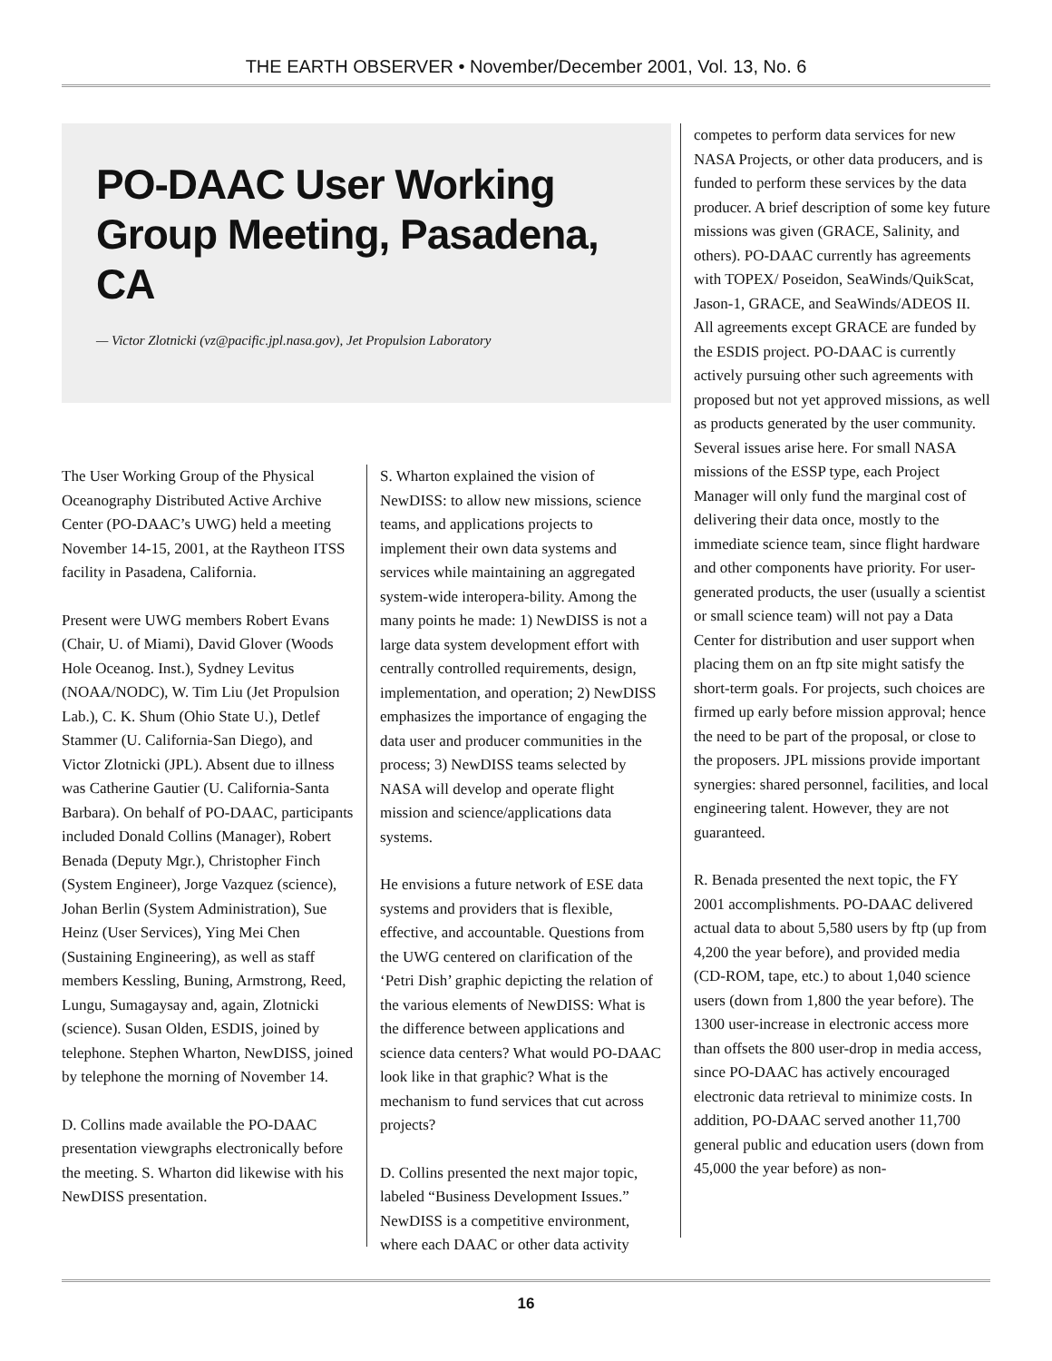THE EARTH OBSERVER • November/December 2001, Vol. 13, No. 6
PO-DAAC User Working Group Meeting, Pasadena, CA
— Victor Zlotnicki (vz@pacific.jpl.nasa.gov), Jet Propulsion Laboratory
The User Working Group of the Physical Oceanography Distributed Active Archive Center (PO-DAAC’s UWG) held a meeting November 14-15, 2001, at the Raytheon ITSS facility in Pasadena, California.
Present were UWG members Robert Evans (Chair, U. of Miami), David Glover (Woods Hole Oceanog. Inst.), Sydney Levitus (NOAA/NODC), W. Tim Liu (Jet Propulsion Lab.), C. K. Shum (Ohio State U.), Detlef Stammer (U. California-San Diego), and Victor Zlotnicki (JPL). Absent due to illness was Catherine Gautier (U. California-Santa Barbara). On behalf of PO-DAAC, participants included Donald Collins (Manager), Robert Benada (Deputy Mgr.), Christopher Finch (System Engineer), Jorge Vazquez (science), Johan Berlin (System Administration), Sue Heinz (User Services), Ying Mei Chen (Sustaining Engineering), as well as staff members Kessling, Buning, Armstrong, Reed, Lungu, Sumagaysay and, again, Zlotnicki (science). Susan Olden, ESDIS, joined by telephone. Stephen Wharton, NewDISS, joined by telephone the morning of November 14.
D. Collins made available the PO-DAAC presentation viewgraphs electronically before the meeting. S. Wharton did likewise with his NewDISS presentation.
S. Wharton explained the vision of NewDISS: to allow new missions, science teams, and applications projects to implement their own data systems and services while maintaining an aggregated system-wide interopera-bility. Among the many points he made: 1) NewDISS is not a large data system development effort with centrally controlled requirements, design, implementation, and operation; 2) NewDISS emphasizes the importance of engaging the data user and producer communities in the process; 3) NewDISS teams selected by NASA will develop and operate flight mission and science/applications data systems.
He envisions a future network of ESE data systems and providers that is flexible, effective, and accountable. Questions from the UWG centered on clarification of the ‘Petri Dish’ graphic depicting the relation of the various elements of NewDISS: What is the difference between applications and science data centers? What would PO-DAAC look like in that graphic? What is the mechanism to fund services that cut across projects?
D. Collins presented the next major topic, labeled “Business Development Issues.” NewDISS is a competitive environment, where each DAAC or other data activity
competes to perform data services for new NASA Projects, or other data producers, and is funded to perform these services by the data producer. A brief description of some key future missions was given (GRACE, Salinity, and others). PO-DAAC currently has agreements with TOPEX/ Poseidon, SeaWinds/QuikScat, Jason-1, GRACE, and SeaWinds/ADEOS II. All agreements except GRACE are funded by the ESDIS project. PO-DAAC is currently actively pursuing other such agreements with proposed but not yet approved missions, as well as products generated by the user community. Several issues arise here. For small NASA missions of the ESSP type, each Project Manager will only fund the marginal cost of delivering their data once, mostly to the immediate science team, since flight hardware and other components have priority. For user-generated products, the user (usually a scientist or small science team) will not pay a Data Center for distribution and user support when placing them on an ftp site might satisfy the short-term goals. For projects, such choices are firmed up early before mission approval; hence the need to be part of the proposal, or close to the proposers. JPL missions provide important synergies: shared personnel, facilities, and local engineering talent. However, they are not guaranteed.
R. Benada presented the next topic, the FY 2001 accomplishments. PO-DAAC delivered actual data to about 5,580 users by ftp (up from 4,200 the year before), and provided media (CD-ROM, tape, etc.) to about 1,040 science users (down from 1,800 the year before). The 1300 user-increase in electronic access more than offsets the 800 user-drop in media access, since PO-DAAC has actively encouraged electronic data retrieval to minimize costs. In addition, PO-DAAC served another 11,700 general public and education users (down from 45,000 the year before) as non-
16